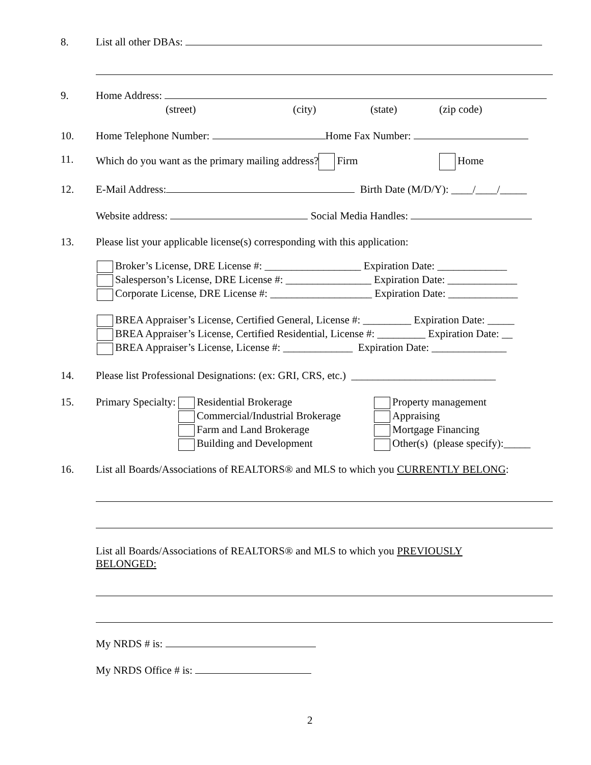8. List all other DBAs:
9. Home Address:
(street) (city) (state) (zip code)
10. Home Telephone Number: Home Fax Number:
11. Which do you want as the primary mailing address? Firm Home
12. E-Mail Address: Birth Date (M/D/Y): ____/____/_____
Website address: Social Media Handles:
13. Please list your applicable license(s) corresponding with this application:
Broker’s License, DRE License #: __________________ Expiration Date: _____________
Salesperson’s License, DRE License #: ________________ Expiration Date: _____________
Corporate License, DRE License #: ___________________ Expiration Date: _____________
BREA Appraiser’s License, Certified General, License #: _________ Expiration Date: _____
BREA Appraiser’s License, Certified Residential, License #: _________ Expiration Date: __
BREA Appraiser’s License, License #: _____________ Expiration Date: ______________
14. Please list Professional Designations: (ex: GRI, CRS, etc.) ___________________________
15. Primary Specialty: Residential Brokerage Property management
Commercial/Industrial Brokerage
Farm and Land Brokerage
Building and Development Appraising
Mortgage Financing
Other(s) (please specify):_____
16. List all Boards/Associations of REALTORS® and MLS to which you CURRENTLY BELONG:
List all Boards/Associations of REALTORS® and MLS to which you PREVIOUSLY
BELONGED:
My NRDS # is:
My NRDS Office # is:
2